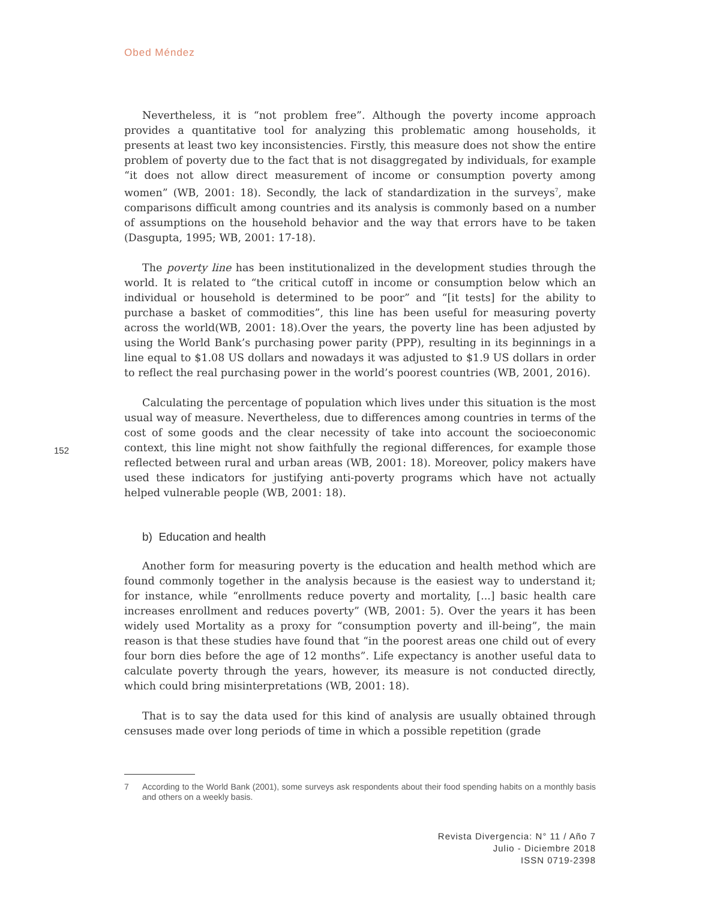Obed Méndez
152
Nevertheless, it is “not problem free”. Although the poverty income approach provides a quantitative tool for analyzing this problematic among households, it presents at least two key inconsistencies. Firstly, this measure does not show the entire problem of poverty due to the fact that is not disaggregated by individuals, for example “it does not allow direct measurement of income or consumption poverty among women” (WB, 2001: 18). Secondly, the lack of standardization in the surveys<sup>7</sup>, make comparisons difficult among countries and its analysis is commonly based on a number of assumptions on the household behavior and the way that errors have to be taken (Dasgupta, 1995; WB, 2001: 17-18).
The poverty line has been institutionalized in the development studies through the world. It is related to “the critical cutoff in income or consumption below which an individual or household is determined to be poor” and “[it tests] for the ability to purchase a basket of commodities”, this line has been useful for measuring poverty across the world(WB, 2001: 18).Over the years, the poverty line has been adjusted by using the World Bank’s purchasing power parity (PPP), resulting in its beginnings in a line equal to $1.08 US dollars and nowadays it was adjusted to $1.9 US dollars in order to reflect the real purchasing power in the world’s poorest countries (WB, 2001, 2016).
Calculating the percentage of population which lives under this situation is the most usual way of measure. Nevertheless, due to differences among countries in terms of the cost of some goods and the clear necessity of take into account the socioeconomic context, this line might not show faithfully the regional differences, for example those reflected between rural and urban areas (WB, 2001: 18). Moreover, policy makers have used these indicators for justifying anti-poverty programs which have not actually helped vulnerable people (WB, 2001: 18).
b) Education and health
Another form for measuring poverty is the education and health method which are found commonly together in the analysis because is the easiest way to understand it; for instance, while “enrollments reduce poverty and mortality, [...] basic health care increases enrollment and reduces poverty” (WB, 2001: 5). Over the years it has been widely used Mortality as a proxy for “consumption poverty and ill-being”, the main reason is that these studies have found that “in the poorest areas one child out of every four born dies before the age of 12 months”. Life expectancy is another useful data to calculate poverty through the years, however, its measure is not conducted directly, which could bring misinterpretations (WB, 2001: 18).
That is to say the data used for this kind of analysis are usually obtained through censuses made over long periods of time in which a possible repetition (grade
7 According to the World Bank (2001), some surveys ask respondents about their food spending habits on a monthly basis and others on a weekly basis.
Revista Divergencia: N° 11 / Año 7
Julio - Diciembre 2018
ISSN 0719-2398